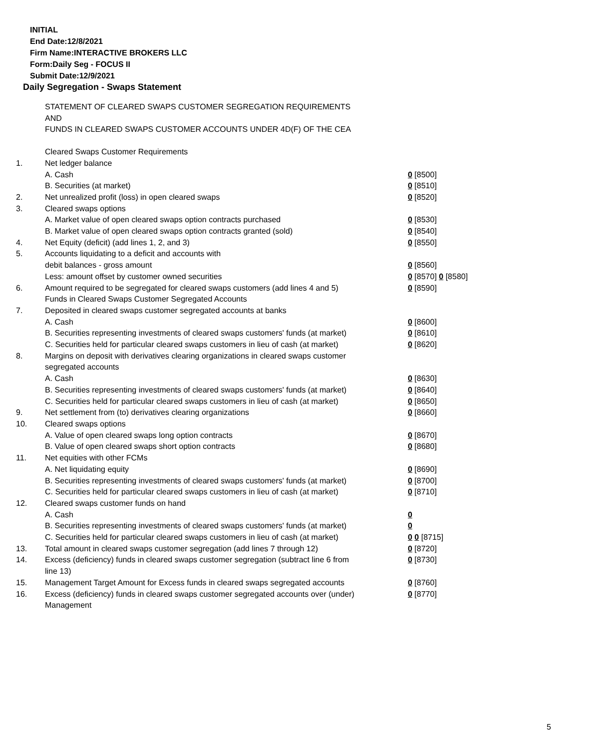INITIAL
End Date:12/8/2021
Firm Name:INTERACTIVE BROKERS LLC
Form:Daily Seg - FOCUS II
Submit Date:12/9/2021
Daily Segregation - Swaps Statement
STATEMENT OF CLEARED SWAPS CUSTOMER SEGREGATION REQUIREMENTS
AND
FUNDS IN CLEARED SWAPS CUSTOMER ACCOUNTS UNDER 4D(F) OF THE CEA
| | Cleared Swaps Customer Requirements | |
| 1. | Net ledger balance | |
| | A. Cash | 0 [8500] |
| | B. Securities (at market) | 0 [8510] |
| 2. | Net unrealized profit (loss) in open cleared swaps | 0 [8520] |
| 3. | Cleared swaps options | |
| | A. Market value of open cleared swaps option contracts purchased | 0 [8530] |
| | B. Market value of open cleared swaps option contracts granted (sold) | 0 [8540] |
| 4. | Net Equity (deficit) (add lines 1, 2, and 3) | 0 [8550] |
| 5. | Accounts liquidating to a deficit and accounts with | |
| | debit balances - gross amount | 0 [8560] |
| | Less: amount offset by customer owned securities | 0 [8570] 0 [8580] |
| 6. | Amount required to be segregated for cleared swaps customers (add lines 4 and 5) | 0 [8590] |
| | Funds in Cleared Swaps Customer Segregated Accounts | |
| 7. | Deposited in cleared swaps customer segregated accounts at banks | |
| | A. Cash | 0 [8600] |
| | B. Securities representing investments of cleared swaps customers' funds (at market) | 0 [8610] |
| | C. Securities held for particular cleared swaps customers in lieu of cash (at market) | 0 [8620] |
| 8. | Margins on deposit with derivatives clearing organizations in cleared swaps customer segregated accounts | |
| | A. Cash | 0 [8630] |
| | B. Securities representing investments of cleared swaps customers' funds (at market) | 0 [8640] |
| | C. Securities held for particular cleared swaps customers in lieu of cash (at market) | 0 [8650] |
| 9. | Net settlement from (to) derivatives clearing organizations | 0 [8660] |
| 10. | Cleared swaps options | |
| | A. Value of open cleared swaps long option contracts | 0 [8670] |
| | B. Value of open cleared swaps short option contracts | 0 [8680] |
| 11. | Net equities with other FCMs | |
| | A. Net liquidating equity | 0 [8690] |
| | B. Securities representing investments of cleared swaps customers' funds (at market) | 0 [8700] |
| | C. Securities held for particular cleared swaps customers in lieu of cash (at market) | 0 [8710] |
| 12. | Cleared swaps customer funds on hand | |
| | A. Cash | 0 |
| | B. Securities representing investments of cleared swaps customers' funds (at market) | 0 |
| | C. Securities held for particular cleared swaps customers in lieu of cash (at market) | 0 0 [8715] |
| 13. | Total amount in cleared swaps customer segregation (add lines 7 through 12) | 0 [8720] |
| 14. | Excess (deficiency) funds in cleared swaps customer segregation (subtract line 6 from line 13) | 0 [8730] |
| 15. | Management Target Amount for Excess funds in cleared swaps segregated accounts | 0 [8760] |
| 16. | Excess (deficiency) funds in cleared swaps customer segregated accounts over (under) Management | 0 [8770] |
5